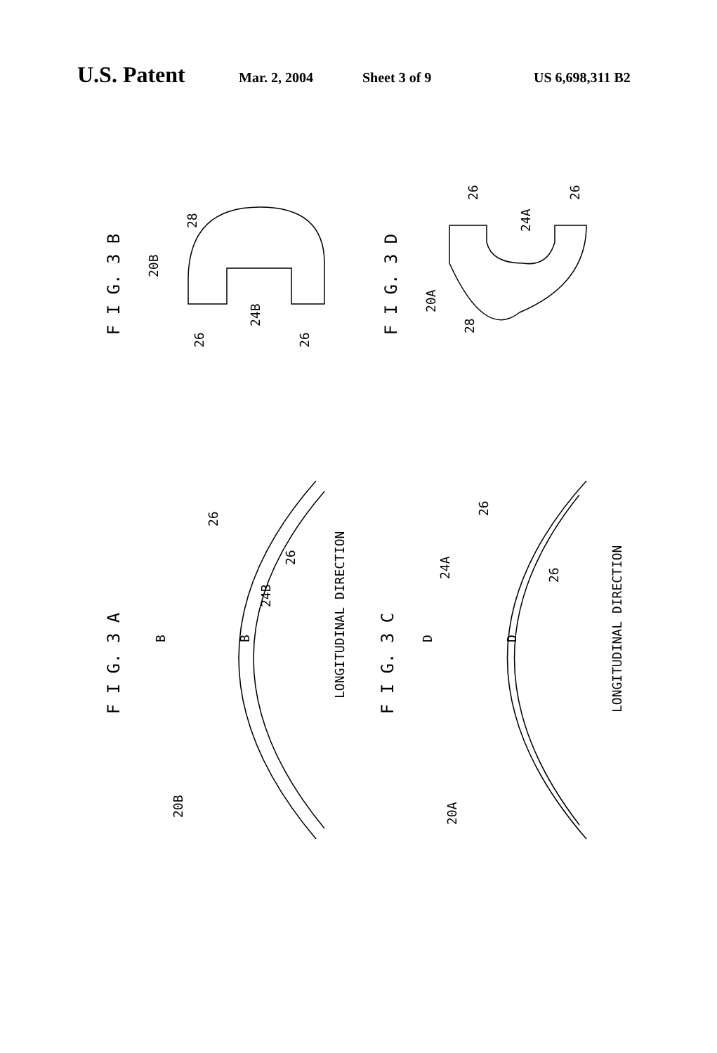U.S. Patent Mar. 2, 2004 Sheet 3 of 9 US 6,698,311 B2
F I G. 3 B
F I G. 3 D
F I G. 3 A
F I G. 3 C
LONGITUDINAL DIRECTION
LONGITUDINAL DIRECTION
28
20B
26
24B
26
26
24A
26
20A
28
26
26
24B
B
B
20B
26
26
24A
D
D
20A